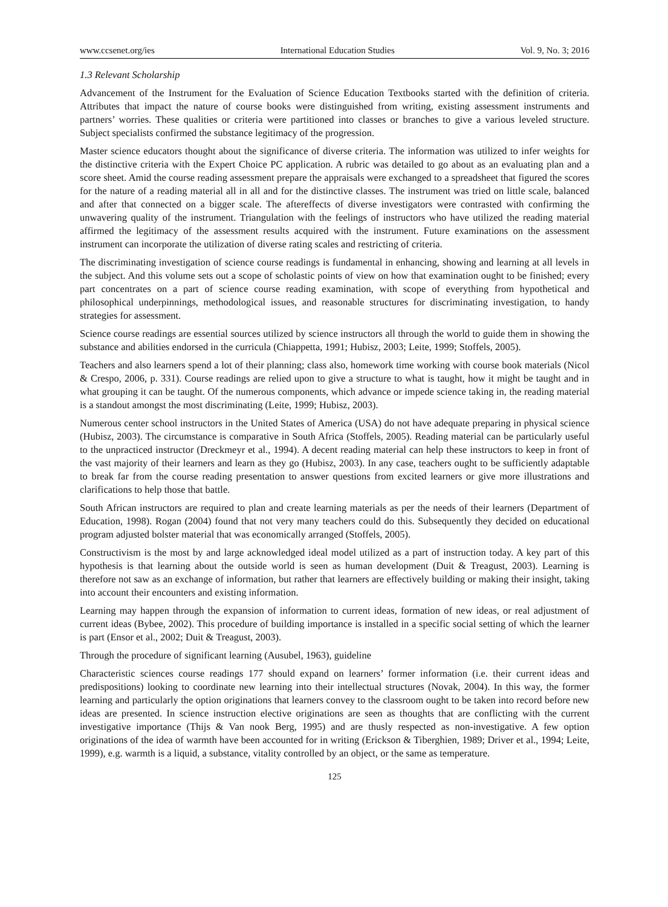www.ccsenet.org/ies International Education Studies Vol. 9, No. 3; 2016
1.3 Relevant Scholarship
Advancement of the Instrument for the Evaluation of Science Education Textbooks started with the definition of criteria. Attributes that impact the nature of course books were distinguished from writing, existing assessment instruments and partners’ worries. These qualities or criteria were partitioned into classes or branches to give a various leveled structure. Subject specialists confirmed the substance legitimacy of the progression.
Master science educators thought about the significance of diverse criteria. The information was utilized to infer weights for the distinctive criteria with the Expert Choice PC application. A rubric was detailed to go about as an evaluating plan and a score sheet. Amid the course reading assessment prepare the appraisals were exchanged to a spreadsheet that figured the scores for the nature of a reading material all in all and for the distinctive classes. The instrument was tried on little scale, balanced and after that connected on a bigger scale. The aftereffects of diverse investigators were contrasted with confirming the unwavering quality of the instrument. Triangulation with the feelings of instructors who have utilized the reading material affirmed the legitimacy of the assessment results acquired with the instrument. Future examinations on the assessment instrument can incorporate the utilization of diverse rating scales and restricting of criteria.
The discriminating investigation of science course readings is fundamental in enhancing, showing and learning at all levels in the subject. And this volume sets out a scope of scholastic points of view on how that examination ought to be finished; every part concentrates on a part of science course reading examination, with scope of everything from hypothetical and philosophical underpinnings, methodological issues, and reasonable structures for discriminating investigation, to handy strategies for assessment.
Science course readings are essential sources utilized by science instructors all through the world to guide them in showing the substance and abilities endorsed in the curricula (Chiappetta, 1991; Hubisz, 2003; Leite, 1999; Stoffels, 2005).
Teachers and also learners spend a lot of their planning; class also, homework time working with course book materials (Nicol & Crespo, 2006, p. 331). Course readings are relied upon to give a structure to what is taught, how it might be taught and in what grouping it can be taught. Of the numerous components, which advance or impede science taking in, the reading material is a standout amongst the most discriminating (Leite, 1999; Hubisz, 2003).
Numerous center school instructors in the United States of America (USA) do not have adequate preparing in physical science (Hubisz, 2003). The circumstance is comparative in South Africa (Stoffels, 2005). Reading material can be particularly useful to the unpracticed instructor (Dreckmeyr et al., 1994). A decent reading material can help these instructors to keep in front of the vast majority of their learners and learn as they go (Hubisz, 2003). In any case, teachers ought to be sufficiently adaptable to break far from the course reading presentation to answer questions from excited learners or give more illustrations and clarifications to help those that battle.
South African instructors are required to plan and create learning materials as per the needs of their learners (Department of Education, 1998). Rogan (2004) found that not very many teachers could do this. Subsequently they decided on educational program adjusted bolster material that was economically arranged (Stoffels, 2005).
Constructivism is the most by and large acknowledged ideal model utilized as a part of instruction today. A key part of this hypothesis is that learning about the outside world is seen as human development (Duit & Treagust, 2003). Learning is therefore not saw as an exchange of information, but rather that learners are effectively building or making their insight, taking into account their encounters and existing information.
Learning may happen through the expansion of information to current ideas, formation of new ideas, or real adjustment of current ideas (Bybee, 2002). This procedure of building importance is installed in a specific social setting of which the learner is part (Ensor et al., 2002; Duit & Treagust, 2003).
Through the procedure of significant learning (Ausubel, 1963), guideline
Characteristic sciences course readings 177 should expand on learners’ former information (i.e. their current ideas and predispositions) looking to coordinate new learning into their intellectual structures (Novak, 2004). In this way, the former learning and particularly the option originations that learners convey to the classroom ought to be taken into record before new ideas are presented. In science instruction elective originations are seen as thoughts that are conflicting with the current investigative importance (Thijs & Van nook Berg, 1995) and are thusly respected as non-investigative. A few option originations of the idea of warmth have been accounted for in writing (Erickson & Tiberghien, 1989; Driver et al., 1994; Leite, 1999), e.g. warmth is a liquid, a substance, vitality controlled by an object, or the same as temperature.
125